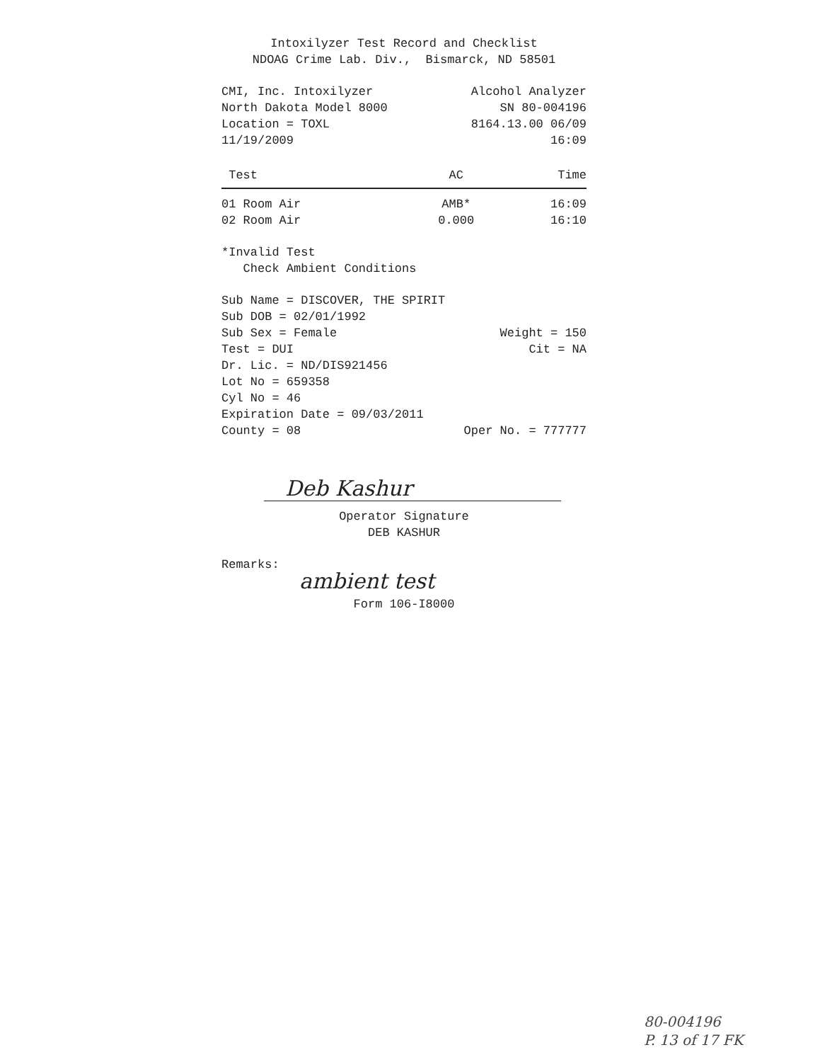Intoxilyzer Test Record and Checklist
NDOAG Crime Lab. Div., Bismarck, ND 58501
CMI, Inc. Intoxilyzer Alcohol Analyzer
North Dakota Model 8000 SN 80-004196
Location = TOXL 8164.13.00 06/09
11/19/2009 16:09
| Test | AC | Time |
| --- | --- | --- |
| 01 Room Air | AMB* | 16:09 |
| 02 Room Air | 0.000 | 16:10 |
*Invalid Test
Check Ambient Conditions
Sub Name = DISCOVER, THE SPIRIT
Sub DOB = 02/01/1992
Sub Sex = Female Weight = 150
Test = DUI Cit = NA
Dr. Lic. = ND/DIS921456
Lot No = 659358
Cyl No = 46
Expiration Date = 09/03/2011
County = 08 Oper No. = 777777
Deb Kashur
Operator Signature
DEB KASHUR
Remarks:
ambient test
Form 106-I8000
80-004196
P. 13 of 17 FK